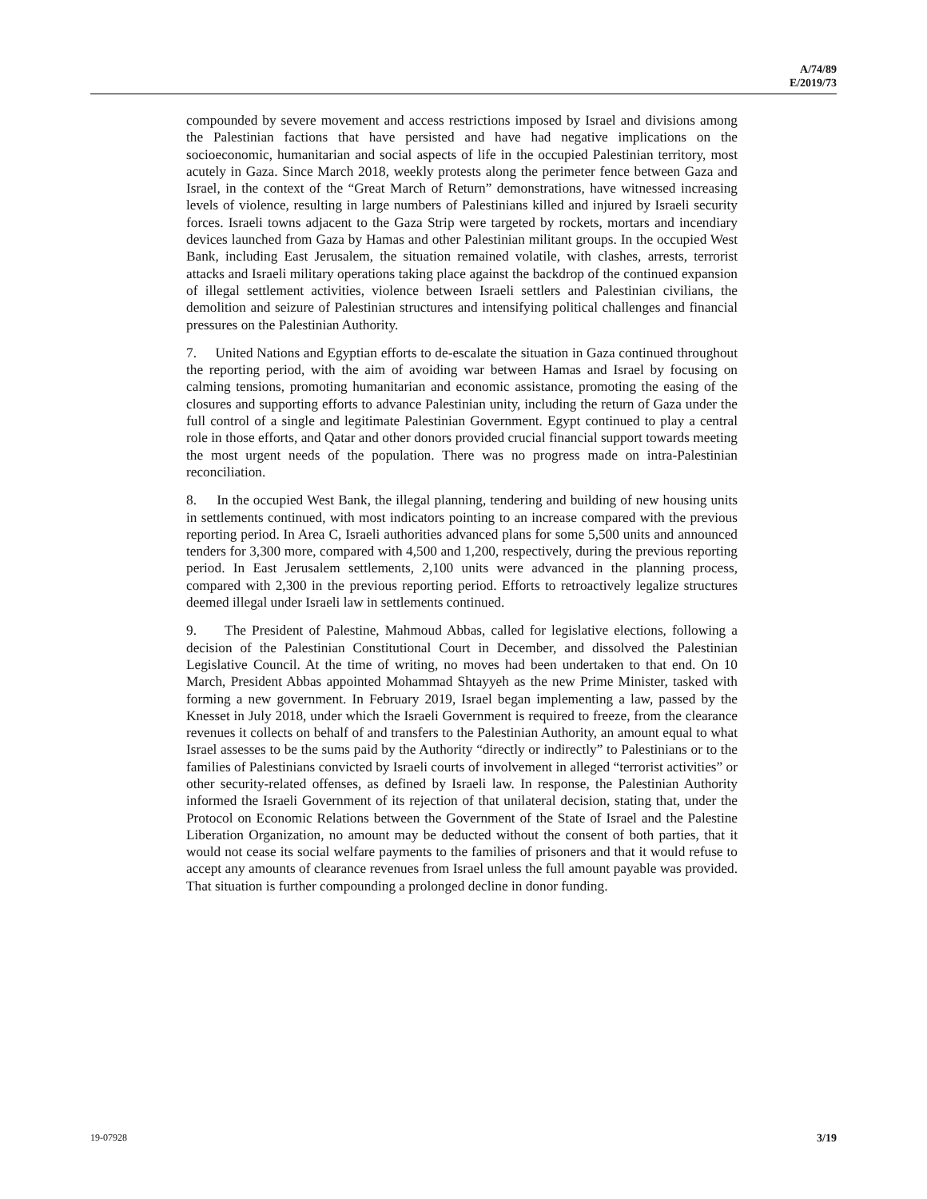A/74/89
E/2019/73
compounded by severe movement and access restrictions imposed by Israel and divisions among the Palestinian factions that have persisted and have had negative implications on the socioeconomic, humanitarian and social aspects of life in the occupied Palestinian territory, most acutely in Gaza. Since March 2018, weekly protests along the perimeter fence between Gaza and Israel, in the context of the “Great March of Return” demonstrations, have witnessed increasing levels of violence, resulting in large numbers of Palestinians killed and injured by Israeli security forces. Israeli towns adjacent to the Gaza Strip were targeted by rockets, mortars and incendiary devices launched from Gaza by Hamas and other Palestinian militant groups. In the occupied West Bank, including East Jerusalem, the situation remained volatile, with clashes, arrests, terrorist attacks and Israeli military operations taking place against the backdrop of the continued expansion of illegal settlement activities, violence between Israeli settlers and Palestinian civilians, the demolition and seizure of Palestinian structures and intensifying political challenges and financial pressures on the Palestinian Authority.
7. United Nations and Egyptian efforts to de-escalate the situation in Gaza continued throughout the reporting period, with the aim of avoiding war between Hamas and Israel by focusing on calming tensions, promoting humanitarian and economic assistance, promoting the easing of the closures and supporting efforts to advance Palestinian unity, including the return of Gaza under the full control of a single and legitimate Palestinian Government. Egypt continued to play a central role in those efforts, and Qatar and other donors provided crucial financial support towards meeting the most urgent needs of the population. There was no progress made on intra-Palestinian reconciliation.
8. In the occupied West Bank, the illegal planning, tendering and building of new housing units in settlements continued, with most indicators pointing to an increase compared with the previous reporting period. In Area C, Israeli authorities advanced plans for some 5,500 units and announced tenders for 3,300 more, compared with 4,500 and 1,200, respectively, during the previous reporting period. In East Jerusalem settlements, 2,100 units were advanced in the planning process, compared with 2,300 in the previous reporting period. Efforts to retroactively legalize structures deemed illegal under Israeli law in settlements continued.
9. The President of Palestine, Mahmoud Abbas, called for legislative elections, following a decision of the Palestinian Constitutional Court in December, and dissolved the Palestinian Legislative Council. At the time of writing, no moves had been undertaken to that end. On 10 March, President Abbas appointed Mohammad Shtayyeh as the new Prime Minister, tasked with forming a new government. In February 2019, Israel began implementing a law, passed by the Knesset in July 2018, under which the Israeli Government is required to freeze, from the clearance revenues it collects on behalf of and transfers to the Palestinian Authority, an amount equal to what Israel assesses to be the sums paid by the Authority “directly or indirectly” to Palestinians or to the families of Palestinians convicted by Israeli courts of involvement in alleged “terrorist activities” or other security-related offenses, as defined by Israeli law. In response, the Palestinian Authority informed the Israeli Government of its rejection of that unilateral decision, stating that, under the Protocol on Economic Relations between the Government of the State of Israel and the Palestine Liberation Organization, no amount may be deducted without the consent of both parties, that it would not cease its social welfare payments to the families of prisoners and that it would refuse to accept any amounts of clearance revenues from Israel unless the full amount payable was provided. That situation is further compounding a prolonged decline in donor funding.
19-07928 3/19